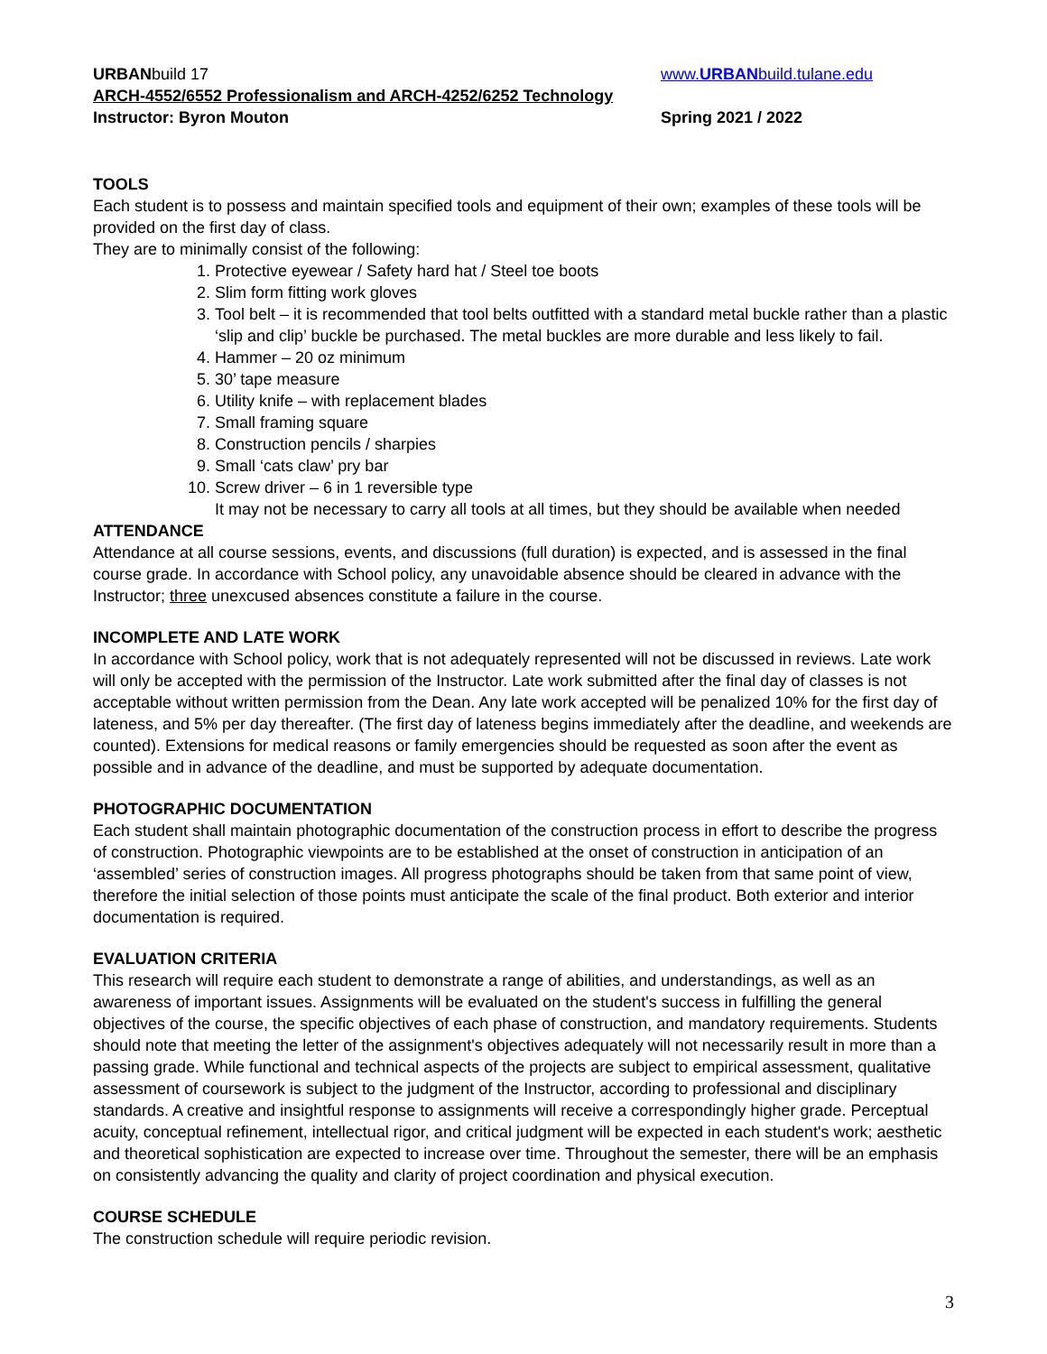URBANbuild 17 www.URBANbuild.tulane.edu
ARCH-4552/6552 Professionalism and ARCH-4252/6252 Technology
Instructor: Byron Mouton Spring 2021 / 2022
TOOLS
Each student is to possess and maintain specified tools and equipment of their own; examples of these tools will be provided on the first day of class.
They are to minimally consist of the following:
1. Protective eyewear / Safety hard hat / Steel toe boots
2. Slim form fitting work gloves
3. Tool belt – it is recommended that tool belts outfitted with a standard metal buckle rather than a plastic ‘slip and clip’ buckle be purchased. The metal buckles are more durable and less likely to fail.
4. Hammer – 20 oz minimum
5. 30’ tape measure
6. Utility knife – with replacement blades
7. Small framing square
8. Construction pencils / sharpies
9. Small ‘cats claw’ pry bar
10. Screw driver – 6 in 1 reversible type
It may not be necessary to carry all tools at all times, but they should be available when needed
ATTENDANCE
Attendance at all course sessions, events, and discussions (full duration) is expected, and is assessed in the final course grade. In accordance with School policy, any unavoidable absence should be cleared in advance with the Instructor; three unexcused absences constitute a failure in the course.
INCOMPLETE AND LATE WORK
In accordance with School policy, work that is not adequately represented will not be discussed in reviews. Late work will only be accepted with the permission of the Instructor. Late work submitted after the final day of classes is not acceptable without written permission from the Dean. Any late work accepted will be penalized 10% for the first day of lateness, and 5% per day thereafter. (The first day of lateness begins immediately after the deadline, and weekends are counted). Extensions for medical reasons or family emergencies should be requested as soon after the event as possible and in advance of the deadline, and must be supported by adequate documentation.
PHOTOGRAPHIC DOCUMENTATION
Each student shall maintain photographic documentation of the construction process in effort to describe the progress of construction. Photographic viewpoints are to be established at the onset of construction in anticipation of an ‘assembled’ series of construction images. All progress photographs should be taken from that same point of view, therefore the initial selection of those points must anticipate the scale of the final product. Both exterior and interior documentation is required.
EVALUATION CRITERIA
This research will require each student to demonstrate a range of abilities, and understandings, as well as an awareness of important issues. Assignments will be evaluated on the student's success in fulfilling the general objectives of the course, the specific objectives of each phase of construction, and mandatory requirements. Students should note that meeting the letter of the assignment's objectives adequately will not necessarily result in more than a passing grade. While functional and technical aspects of the projects are subject to empirical assessment, qualitative assessment of coursework is subject to the judgment of the Instructor, according to professional and disciplinary standards. A creative and insightful response to assignments will receive a correspondingly higher grade. Perceptual acuity, conceptual refinement, intellectual rigor, and critical judgment will be expected in each student's work; aesthetic and theoretical sophistication are expected to increase over time. Throughout the semester, there will be an emphasis on consistently advancing the quality and clarity of project coordination and physical execution.
COURSE SCHEDULE
The construction schedule will require periodic revision.
3